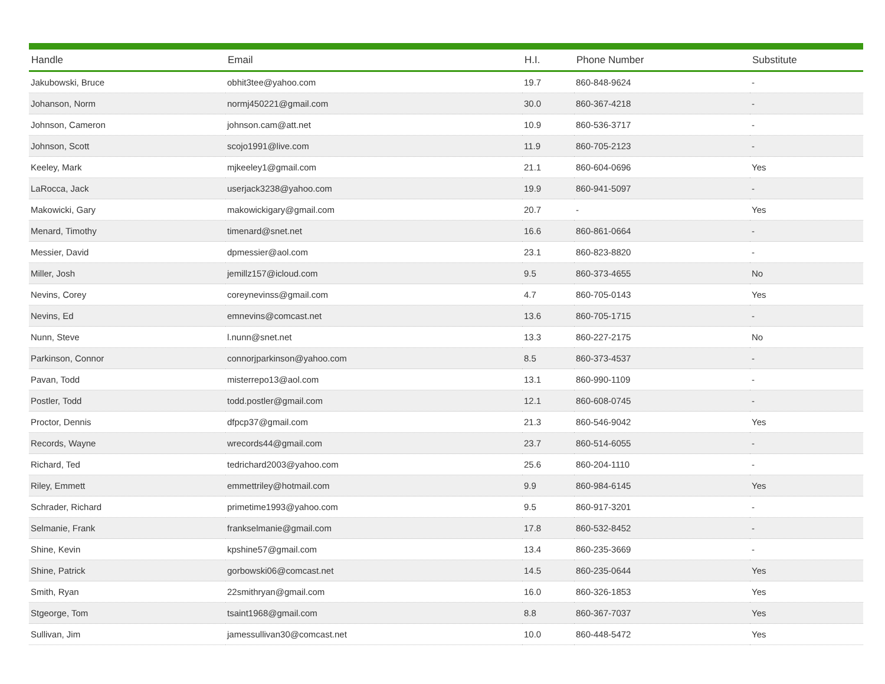| Handle | Email | H.I. | Phone Number | Substitute |
| --- | --- | --- | --- | --- |
| Jakubowski, Bruce | obhit3tee@yahoo.com | 19.7 | 860-848-9624 | - |
| Johanson, Norm | normj450221@gmail.com | 30.0 | 860-367-4218 | - |
| Johnson, Cameron | johnson.cam@att.net | 10.9 | 860-536-3717 | - |
| Johnson, Scott | scojo1991@live.com | 11.9 | 860-705-2123 | - |
| Keeley, Mark | mjkeeley1@gmail.com | 21.1 | 860-604-0696 | Yes |
| LaRocca, Jack | userjack3238@yahoo.com | 19.9 | 860-941-5097 | - |
| Makowicki, Gary | makowickigary@gmail.com | 20.7 | - | Yes |
| Menard, Timothy | timenard@snet.net | 16.6 | 860-861-0664 | - |
| Messier, David | dpmessier@aol.com | 23.1 | 860-823-8820 | - |
| Miller, Josh | jemillz157@icloud.com | 9.5 | 860-373-4655 | No |
| Nevins, Corey | coreynevinss@gmail.com | 4.7 | 860-705-0143 | Yes |
| Nevins, Ed | emnevins@comcast.net | 13.6 | 860-705-1715 | - |
| Nunn, Steve | l.nunn@snet.net | 13.3 | 860-227-2175 | No |
| Parkinson, Connor | connorjparkinson@yahoo.com | 8.5 | 860-373-4537 | - |
| Pavan, Todd | misterrepo13@aol.com | 13.1 | 860-990-1109 | - |
| Postler, Todd | todd.postler@gmail.com | 12.1 | 860-608-0745 | - |
| Proctor, Dennis | dfpcp37@gmail.com | 21.3 | 860-546-9042 | Yes |
| Records, Wayne | wrecords44@gmail.com | 23.7 | 860-514-6055 | - |
| Richard, Ted | tedrichard2003@yahoo.com | 25.6 | 860-204-1110 | - |
| Riley, Emmett | emmettriley@hotmail.com | 9.9 | 860-984-6145 | Yes |
| Schrader, Richard | primetime1993@yahoo.com | 9.5 | 860-917-3201 | - |
| Selmanie, Frank | frankselmanie@gmail.com | 17.8 | 860-532-8452 | - |
| Shine, Kevin | kpshine57@gmail.com | 13.4 | 860-235-3669 | - |
| Shine, Patrick | gorbowski06@comcast.net | 14.5 | 860-235-0644 | Yes |
| Smith, Ryan | 22smithryan@gmail.com | 16.0 | 860-326-1853 | Yes |
| Stgeorge, Tom | tsaint1968@gmail.com | 8.8 | 860-367-7037 | Yes |
| Sullivan, Jim | jamessullivan30@comcast.net | 10.0 | 860-448-5472 | Yes |